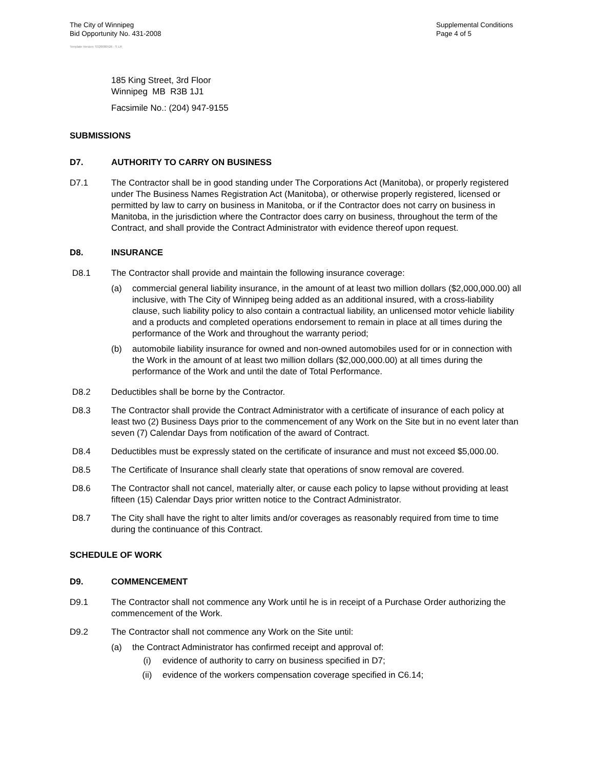The City of Winnipeg
Bid Opportunity No. 431-2008
Supplemental Conditions
Page 4 of 5
Template Version: S320080526 - S LR
185 King Street, 3rd Floor
Winnipeg MB R3B 1J1
Facsimile No.: (204) 947-9155
SUBMISSIONS
D7. AUTHORITY TO CARRY ON BUSINESS
D7.1 The Contractor shall be in good standing under The Corporations Act (Manitoba), or properly registered under The Business Names Registration Act (Manitoba), or otherwise properly registered, licensed or permitted by law to carry on business in Manitoba, or if the Contractor does not carry on business in Manitoba, in the jurisdiction where the Contractor does carry on business, throughout the term of the Contract, and shall provide the Contract Administrator with evidence thereof upon request.
D8. INSURANCE
D8.1 The Contractor shall provide and maintain the following insurance coverage:
(a) commercial general liability insurance, in the amount of at least two million dollars ($2,000,000.00) all inclusive, with The City of Winnipeg being added as an additional insured, with a cross-liability clause, such liability policy to also contain a contractual liability, an unlicensed motor vehicle liability and a products and completed operations endorsement to remain in place at all times during the performance of the Work and throughout the warranty period;
(b) automobile liability insurance for owned and non-owned automobiles used for or in connection with the Work in the amount of at least two million dollars ($2,000,000.00) at all times during the performance of the Work and until the date of Total Performance.
D8.2 Deductibles shall be borne by the Contractor.
D8.3 The Contractor shall provide the Contract Administrator with a certificate of insurance of each policy at least two (2) Business Days prior to the commencement of any Work on the Site but in no event later than seven (7) Calendar Days from notification of the award of Contract.
D8.4 Deductibles must be expressly stated on the certificate of insurance and must not exceed $5,000.00.
D8.5 The Certificate of Insurance shall clearly state that operations of snow removal are covered.
D8.6 The Contractor shall not cancel, materially alter, or cause each policy to lapse without providing at least fifteen (15) Calendar Days prior written notice to the Contract Administrator.
D8.7 The City shall have the right to alter limits and/or coverages as reasonably required from time to time during the continuance of this Contract.
SCHEDULE OF WORK
D9. COMMENCEMENT
D9.1 The Contractor shall not commence any Work until he is in receipt of a Purchase Order authorizing the commencement of the Work.
D9.2 The Contractor shall not commence any Work on the Site until:
(a) the Contract Administrator has confirmed receipt and approval of:
(i) evidence of authority to carry on business specified in D7;
(ii) evidence of the workers compensation coverage specified in C6.14;